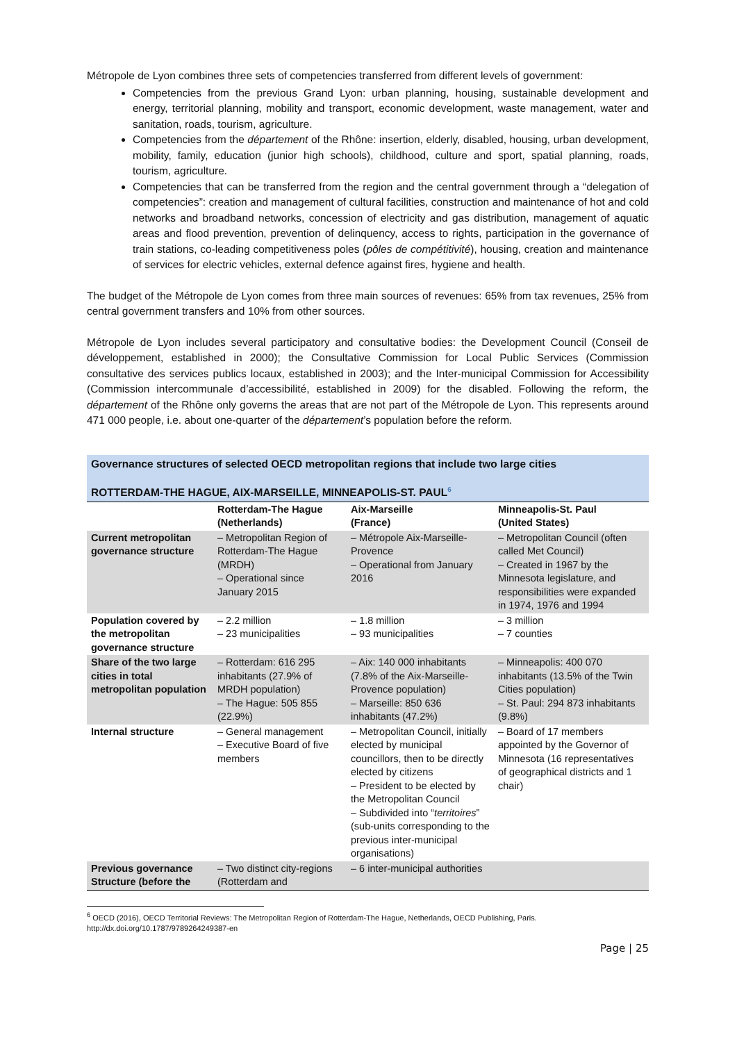Métropole de Lyon combines three sets of competencies transferred from different levels of government:
Competencies from the previous Grand Lyon: urban planning, housing, sustainable development and energy, territorial planning, mobility and transport, economic development, waste management, water and sanitation, roads, tourism, agriculture.
Competencies from the département of the Rhône: insertion, elderly, disabled, housing, urban development, mobility, family, education (junior high schools), childhood, culture and sport, spatial planning, roads, tourism, agriculture.
Competencies that can be transferred from the region and the central government through a “delegation of competencies”: creation and management of cultural facilities, construction and maintenance of hot and cold networks and broadband networks, concession of electricity and gas distribution, management of aquatic areas and flood prevention, prevention of delinquency, access to rights, participation in the governance of train stations, co-leading competitiveness poles (pôles de compétitivité), housing, creation and maintenance of services for electric vehicles, external defence against fires, hygiene and health.
The budget of the Métropole de Lyon comes from three main sources of revenues: 65% from tax revenues, 25% from central government transfers and 10% from other sources.
Métropole de Lyon includes several participatory and consultative bodies: the Development Council (Conseil de développement, established in 2000); the Consultative Commission for Local Public Services (Commission consultative des services publics locaux, established in 2003); and the Inter-municipal Commission for Accessibility (Commission intercommunale d’accessibilité, established in 2009) for the disabled. Following the reform, the département of the Rhône only governs the areas that are not part of the Métropole de Lyon. This represents around 471 000 people, i.e. about one-quarter of the département’s population before the reform.
Governance structures of selected OECD metropolitan regions that include two large cities
ROTTERDAM-THE HAGUE, AIX-MARSEILLE, MINNEAPOLIS-ST. PAUL<sup>6</sup>
| | Rotterdam-The Hague (Netherlands) | Aix-Marseille (France) | Minneapolis-St. Paul (United States) |
| --- | --- | --- | --- |
| Current metropolitan governance structure | – Metropolitan Region of Rotterdam-The Hague (MRDH) – Operational since January 2015 | – Métropole Aix-Marseille-Provence – Operational from January 2016 | – Metropolitan Council (often called Met Council) – Created in 1967 by the Minnesota legislature, and responsibilities were expanded in 1974, 1976 and 1994 |
| Population covered by the metropolitan governance structure | – 2.2 million – 23 municipalities | – 1.8 million – 93 municipalities | – 3 million – 7 counties |
| Share of the two large cities in total metropolitan population | – Rotterdam: 616 295 inhabitants (27.9% of MRDH population) – The Hague: 505 855 (22.9%) | – Aix: 140 000 inhabitants (7.8% of the Aix-Marseille-Provence population) – Marseille: 850 636 inhabitants (47.2%) | – Minneapolis: 400 070 inhabitants (13.5% of the Twin Cities population) – St. Paul: 294 873 inhabitants (9.8%) |
| Internal structure | – General management – Executive Board of five members | – Metropolitan Council, initially elected by municipal councillors, then to be directly elected by citizens – President to be elected by the Metropolitan Council – Subdivided into “ territoires ” (sub-units corresponding to the previous inter-municipal organisations) | – Board of 17 members appointed by the Governor of Minnesota (16 representatives of geographical districts and 1 chair) |
| Previous governance Structure (before the | – Two distinct city-regions (Rotterdam and | – 6 inter-municipal authorities | |
<sup>6</sup> OECD (2016), OECD Territorial Reviews: The Metropolitan Region of Rotterdam-The Hague, Netherlands, OECD Publishing, Paris. http://dx.doi.org/10.1787/9789264249387-en
Page | 25